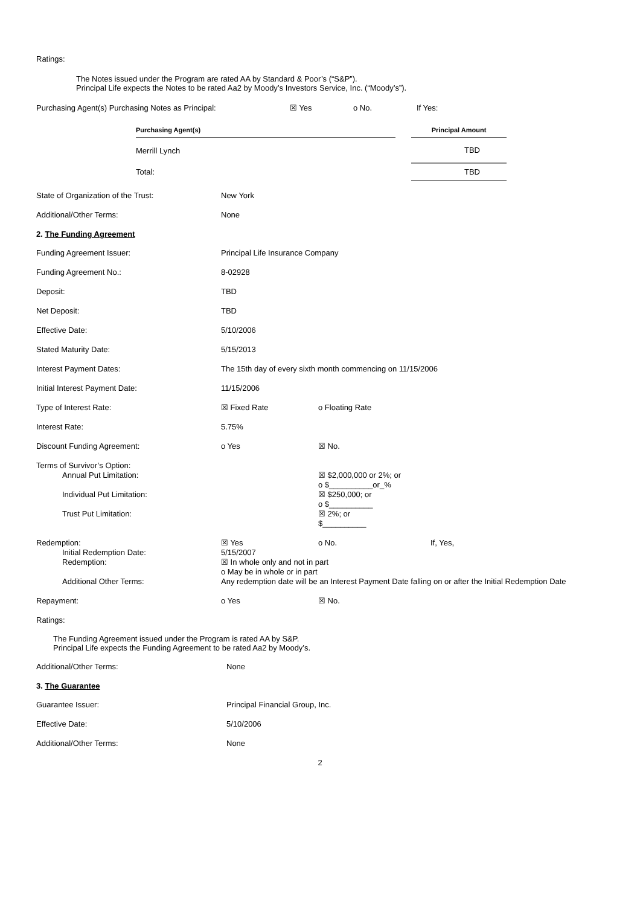Ratings:
The Notes issued under the Program are rated AA by Standard & Poor’s (“S&P”).
Principal Life expects the Notes to be rated Aa2 by Moody’s Investors Service, Inc. (“Moody’s”).
Purchasing Agent(s) Purchasing Notes as Principal: ☒ Yes o No. If Yes:
| Purchasing Agent(s) | | Principal Amount |
| --- | --- | --- |
| Merrill Lynch | | TBD |
| Total: | | TBD |
State of Organization of the Trust: New York
Additional/Other Terms: None
2. The Funding Agreement
Funding Agreement Issuer: Principal Life Insurance Company
Funding Agreement No.: 8-02928
Deposit: TBD
Net Deposit: TBD
Effective Date: 5/10/2006
Stated Maturity Date: 5/15/2013
Interest Payment Dates: The 15th day of every sixth month commencing on 11/15/2006
Initial Interest Payment Date: 11/15/2006
Type of Interest Rate: ☒ Fixed Rate o Floating Rate
Interest Rate: 5.75%
Discount Funding Agreement: o Yes ☒ No.
Terms of Survivor’s Option:
Annual Put Limitation: ☒ $2,000,000 or 2%; or
o $__________or_%
Individual Put Limitation: ☒ $250,000; or
o $__________
Trust Put Limitation: ☒ 2%; or
$__________
Redemption: ☒ Yes o No. If, Yes,
Initial Redemption Date: 5/15/2007
Redemption: ☒ In whole only and not in part
o May be in whole or in part
Additional Other Terms: Any redemption date will be an Interest Payment Date falling on or after the Initial Redemption Date
Repayment: o Yes ☒ No.
Ratings:
The Funding Agreement issued under the Program is rated AA by S&P.
Principal Life expects the Funding Agreement to be rated Aa2 by Moody’s.
Additional/Other Terms: None
3. The Guarantee
Guarantee Issuer: Principal Financial Group, Inc.
Effective Date: 5/10/2006
Additional/Other Terms: None
2